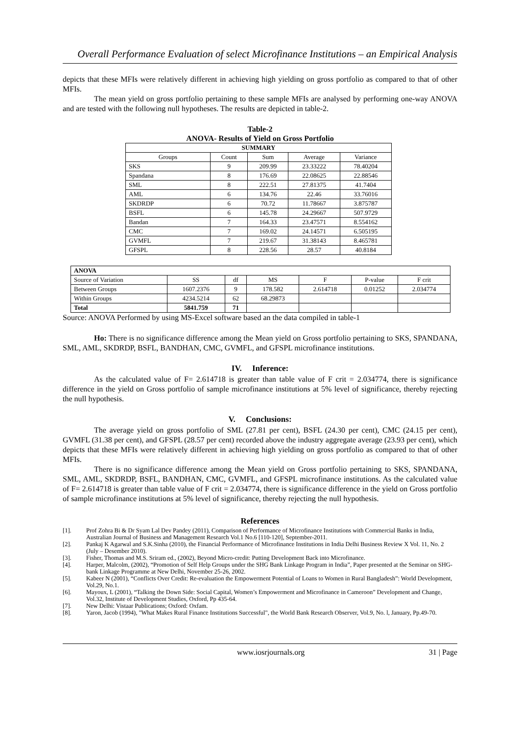Overall Performance Evaluation of select Microfinance Institutions – an Empirical Analysis
depicts that these MFIs were relatively different in achieving high yielding on gross portfolio as compared to that of other MFIs.
The mean yield on gross portfolio pertaining to these sample MFIs are analysed by performing one-way ANOVA and are tested with the following null hypotheses. The results are depicted in table-2.
Table-2
ANOVA- Results of Yield on Gross Portfolio
| SUMMARY | | | | |
| --- | --- | --- | --- | --- |
| Groups | Count | Sum | Average | Variance |
| SKS | 9 | 209.99 | 23.33222 | 78.40204 |
| Spandana | 8 | 176.69 | 22.08625 | 22.88546 |
| SML | 8 | 222.51 | 27.81375 | 41.7404 |
| AML | 6 | 134.76 | 22.46 | 33.76016 |
| SKDRDP | 6 | 70.72 | 11.78667 | 3.875787 |
| BSFL | 6 | 145.78 | 24.29667 | 507.9729 |
| Bandan | 7 | 164.33 | 23.47571 | 8.554162 |
| CMC | 7 | 169.02 | 24.14571 | 6.505195 |
| GVMFL | 7 | 219.67 | 31.38143 | 8.465781 |
| GFSPL | 8 | 228.56 | 28.57 | 40.8184 |
| ANOVA | | | | | | |
| --- | --- | --- | --- | --- | --- | --- |
| Source of Variation | SS | df | MS | F | P-value | F crit |
| Between Groups | 1607.2376 | 9 | 178.582 | 2.614718 | 0.01252 | 2.034774 |
| Within Groups | 4234.5214 | 62 | 68.29873 | | | |
| Total | 5841.759 | 71 | | | | |
Source: ANOVA Performed by using MS-Excel software based an the data compiled in table-1
Ho: There is no significance difference among the Mean yield on Gross portfolio pertaining to SKS, SPANDANA, SML, AML, SKDRDP, BSFL, BANDHAN, CMC, GVMFL, and GFSPL microfinance institutions.
IV. Inference:
As the calculated value of F= 2.614718 is greater than table value of F crit = 2.034774, there is significance difference in the yield on Gross portfolio of sample microfinance institutions at 5% level of significance, thereby rejecting the null hypothesis.
V. Conclusions:
The average yield on gross portfolio of SML (27.81 per cent), BSFL (24.30 per cent), CMC (24.15 per cent), GVMFL (31.38 per cent), and GFSPL (28.57 per cent) recorded above the industry aggregate average (23.93 per cent), which depicts that these MFIs were relatively different in achieving high yielding on gross portfolio as compared to that of other MFIs.
There is no significance difference among the Mean yield on Gross portfolio pertaining to SKS, SPANDANA, SML, AML, SKDRDP, BSFL, BANDHAN, CMC, GVMFL, and GFSPL microfinance institutions. As the calculated value of F= 2.614718 is greater than table value of F crit = 2.034774, there is significance difference in the yield on Gross portfolio of sample microfinance institutions at 5% level of significance, thereby rejecting the null hypothesis.
References
[1]. Prof Zohra Bi & Dr Syam Lal Dev Pandey (2011), Comparison of Performance of Microfinance Institutions with Commercial Banks in India, Australian Journal of Business and Management Research Vol.1 No.6 [110-120], September-2011.
[2]. Pankaj K Agarwal and S.K.Sinha (2010), the Financial Performance of Microfinance Institutions in India Delhi Business Review X Vol. 11, No. 2 (July – Desember 2010).
[3]. Fisher, Thomas and M.S. Sriram ed., (2002), Beyond Micro-credit: Putting Development Back into Microfinance.
[4]. Harper, Malcolm, (2002), “Promotion of Self Help Groups under the SHG Bank Linkage Program in India”, Paper presented at the Seminar on SHG-bank Linkage Programme at New Delhi, November 25-26, 2002.
[5]. Kabeer N (2001), “Conflicts Over Credit: Re-evaluation the Empowerment Potential of Loans to Women in Rural Bangladesh”: World Development, Vol.29, No.1.
[6]. Mayoux, L (2001), “Talking the Down Side: Social Capital, Women’s Empowerment and Microfinance in Cameroon” Development and Change, Vol.32, Institute of Development Studies, Oxford, Pp 435-64.
[7]. New Delhi: Vistaar Publications; Oxford: Oxfam.
[8]. Yaron, Jacob (1994), "What Makes Rural Finance Institutions Successful", the World Bank Research Observer, Vol.9, No. l, January, Pp.49-70.
www.iosrjournals.org 31 | Page